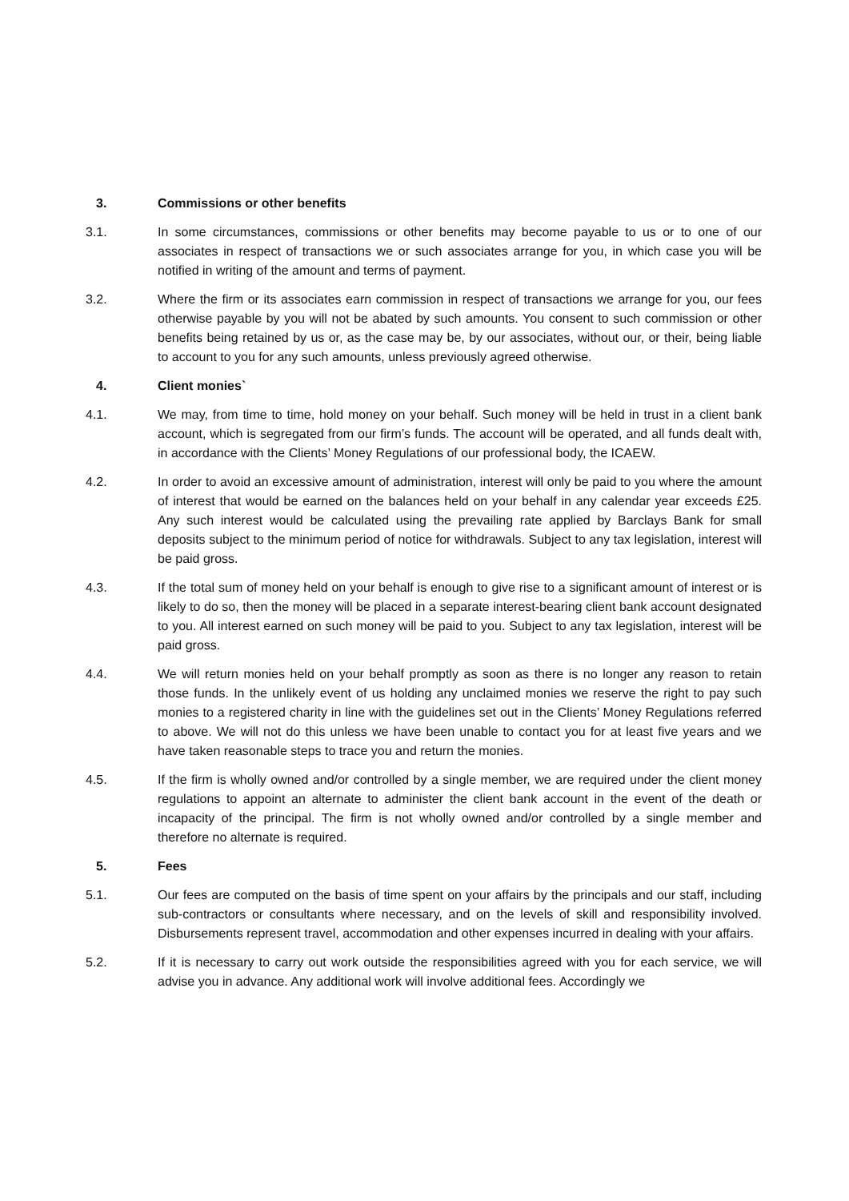3. Commissions or other benefits
3.1. In some circumstances, commissions or other benefits may become payable to us or to one of our associates in respect of transactions we or such associates arrange for you, in which case you will be notified in writing of the amount and terms of payment.
3.2. Where the firm or its associates earn commission in respect of transactions we arrange for you, our fees otherwise payable by you will not be abated by such amounts. You consent to such commission or other benefits being retained by us or, as the case may be, by our associates, without our, or their, being liable to account to you for any such amounts, unless previously agreed otherwise.
4. Client monies`
4.1. We may, from time to time, hold money on your behalf. Such money will be held in trust in a client bank account, which is segregated from our firm’s funds. The account will be operated, and all funds dealt with, in accordance with the Clients’ Money Regulations of our professional body, the ICAEW.
4.2. In order to avoid an excessive amount of administration, interest will only be paid to you where the amount of interest that would be earned on the balances held on your behalf in any calendar year exceeds £25. Any such interest would be calculated using the prevailing rate applied by Barclays Bank for small deposits subject to the minimum period of notice for withdrawals. Subject to any tax legislation, interest will be paid gross.
4.3. If the total sum of money held on your behalf is enough to give rise to a significant amount of interest or is likely to do so, then the money will be placed in a separate interest-bearing client bank account designated to you. All interest earned on such money will be paid to you. Subject to any tax legislation, interest will be paid gross.
4.4. We will return monies held on your behalf promptly as soon as there is no longer any reason to retain those funds. In the unlikely event of us holding any unclaimed monies we reserve the right to pay such monies to a registered charity in line with the guidelines set out in the Clients’ Money Regulations referred to above. We will not do this unless we have been unable to contact you for at least five years and we have taken reasonable steps to trace you and return the monies.
4.5. If the firm is wholly owned and/or controlled by a single member, we are required under the client money regulations to appoint an alternate to administer the client bank account in the event of the death or incapacity of the principal. The firm is not wholly owned and/or controlled by a single member and therefore no alternate is required.
5. Fees
5.1. Our fees are computed on the basis of time spent on your affairs by the principals and our staff, including sub-contractors or consultants where necessary, and on the levels of skill and responsibility involved. Disbursements represent travel, accommodation and other expenses incurred in dealing with your affairs.
5.2. If it is necessary to carry out work outside the responsibilities agreed with you for each service, we will advise you in advance. Any additional work will involve additional fees. Accordingly we